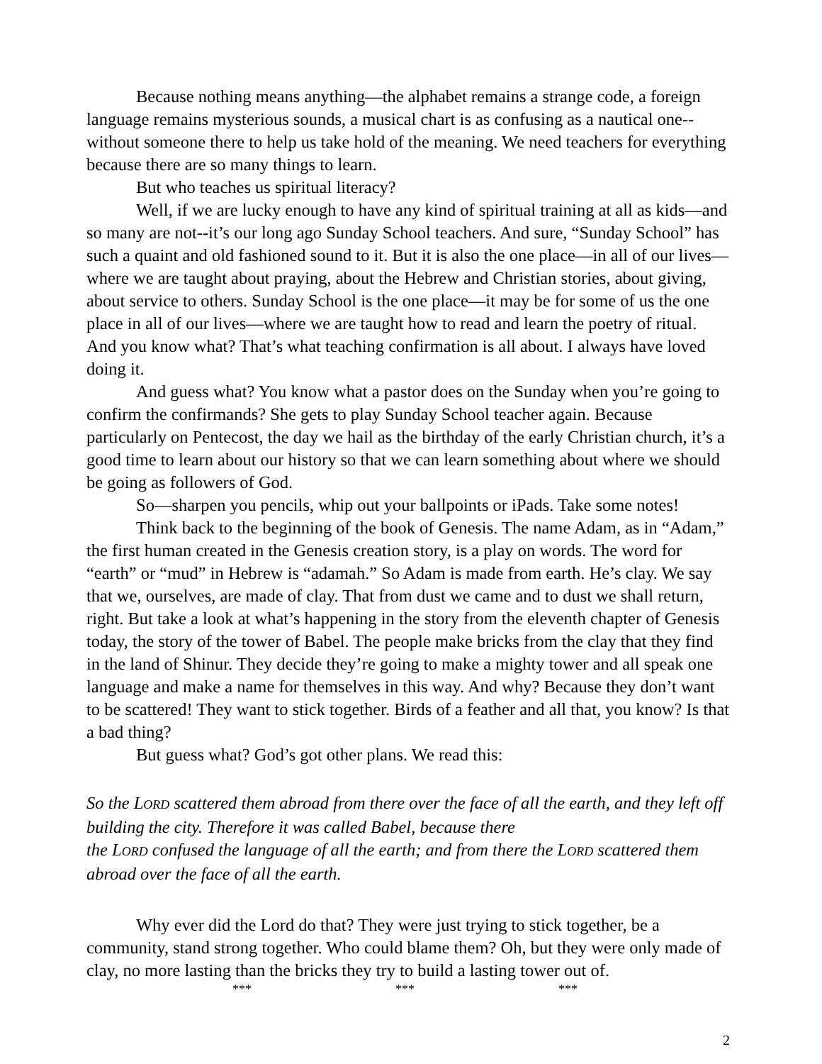Because nothing means anything—the alphabet remains a strange code, a foreign language remains mysterious sounds, a musical chart is as confusing as a nautical one--without someone there to help us take hold of the meaning. We need teachers for everything because there are so many things to learn.
But who teaches us spiritual literacy?
Well, if we are lucky enough to have any kind of spiritual training at all as kids—and so many are not--it’s our long ago Sunday School teachers. And sure, “Sunday School” has such a quaint and old fashioned sound to it. But it is also the one place—in all of our lives—where we are taught about praying, about the Hebrew and Christian stories, about giving, about service to others. Sunday School is the one place—it may be for some of us the one place in all of our lives—where we are taught how to read and learn the poetry of ritual. And you know what? That’s what teaching confirmation is all about. I always have loved doing it.
And guess what? You know what a pastor does on the Sunday when you’re going to confirm the confirmands? She gets to play Sunday School teacher again. Because particularly on Pentecost, the day we hail as the birthday of the early Christian church, it’s a good time to learn about our history so that we can learn something about where we should be going as followers of God.
So—sharpen you pencils, whip out your ballpoints or iPads. Take some notes!
Think back to the beginning of the book of Genesis. The name Adam, as in “Adam,” the first human created in the Genesis creation story, is a play on words. The word for “earth” or “mud” in Hebrew is “adamah.” So Adam is made from earth. He’s clay. We say that we, ourselves, are made of clay. That from dust we came and to dust we shall return, right. But take a look at what’s happening in the story from the eleventh chapter of Genesis today, the story of the tower of Babel. The people make bricks from the clay that they find in the land of Shinur. They decide they’re going to make a mighty tower and all speak one language and make a name for themselves in this way. And why? Because they don’t want to be scattered! They want to stick together. Birds of a feather and all that, you know? Is that a bad thing?
But guess what? God’s got other plans. We read this:
So the LORD scattered them abroad from there over the face of all the earth, and they left off building the city. Therefore it was called Babel, because there
the LORD confused the language of all the earth; and from there the LORD scattered them abroad over the face of all the earth.
Why ever did the Lord do that? They were just trying to stick together, be a community, stand strong together. Who could blame them? Oh, but they were only made of clay, no more lasting than the bricks they try to build a lasting tower out of.
*** *** ***
2